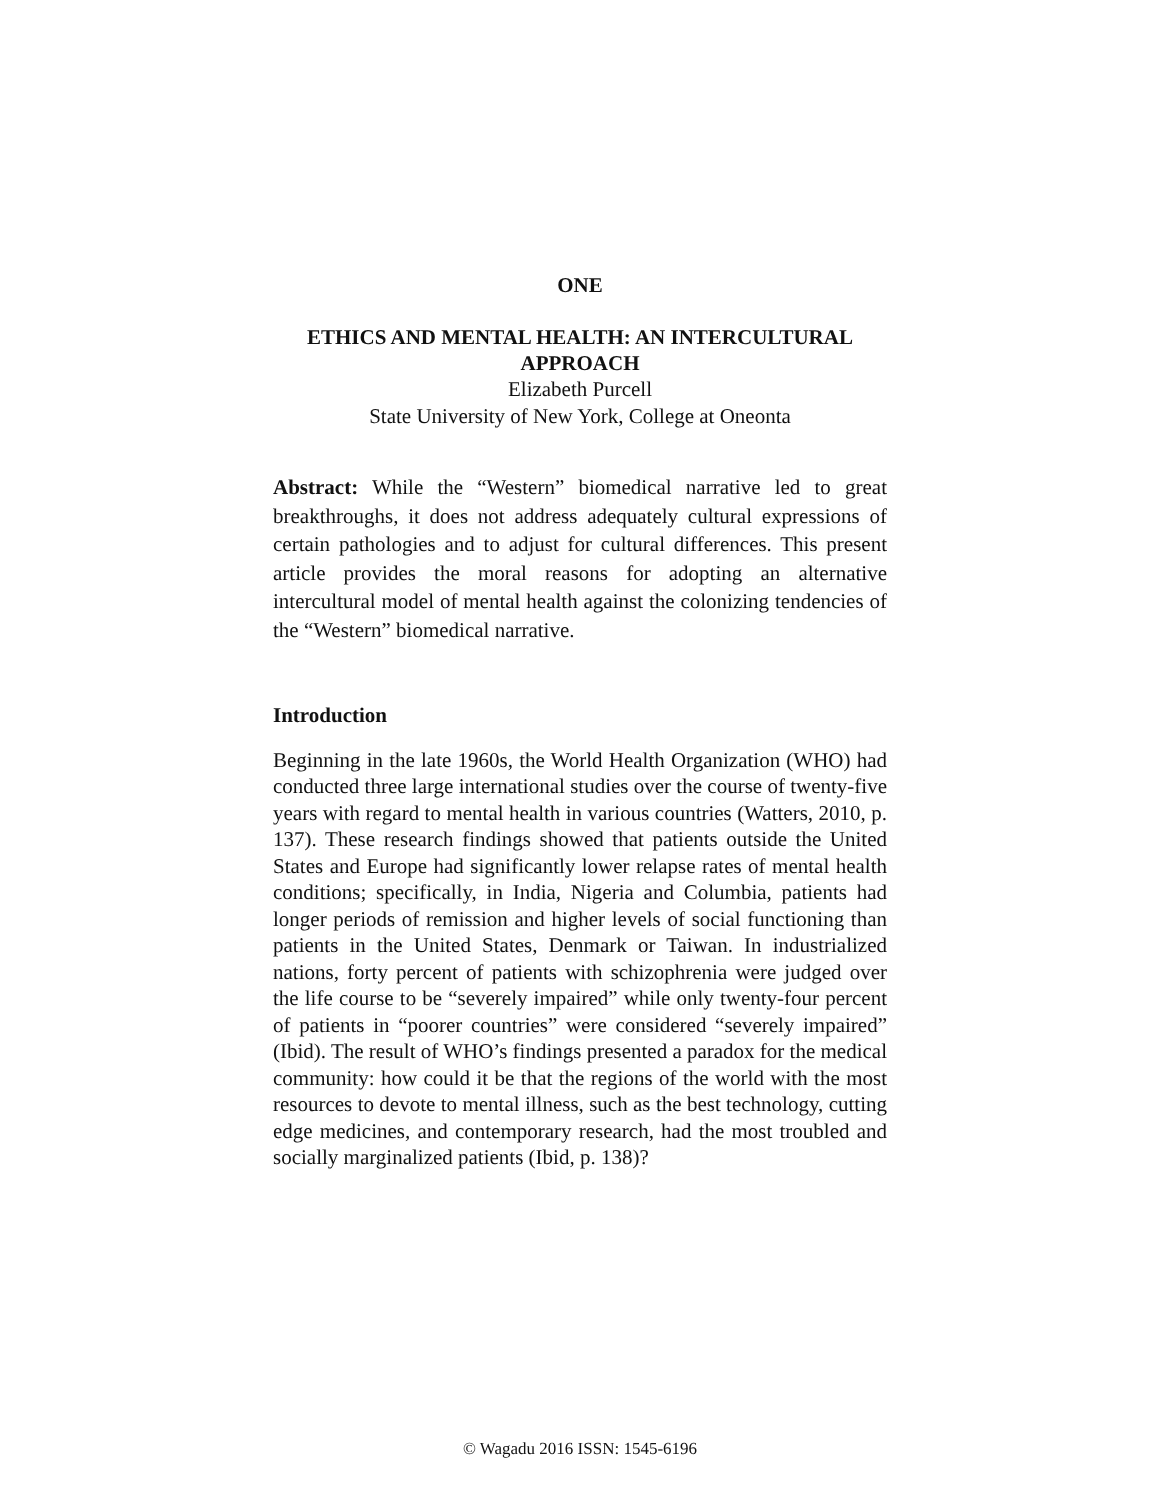ONE
ETHICS AND MENTAL HEALTH: AN INTERCULTURAL APPROACH
Elizabeth Purcell
State University of New York, College at Oneonta
Abstract: While the “Western” biomedical narrative led to great breakthroughs, it does not address adequately cultural expressions of certain pathologies and to adjust for cultural differences. This present article provides the moral reasons for adopting an alternative intercultural model of mental health against the colonizing tendencies of the “Western” biomedical narrative.
Introduction
Beginning in the late 1960s, the World Health Organization (WHO) had conducted three large international studies over the course of twenty-five years with regard to mental health in various countries (Watters, 2010, p. 137). These research findings showed that patients outside the United States and Europe had significantly lower relapse rates of mental health conditions; specifically, in India, Nigeria and Columbia, patients had longer periods of remission and higher levels of social functioning than patients in the United States, Denmark or Taiwan. In industrialized nations, forty percent of patients with schizophrenia were judged over the life course to be “severely impaired” while only twenty-four percent of patients in “poorer countries” were considered “severely impaired” (Ibid). The result of WHO’s findings presented a paradox for the medical community: how could it be that the regions of the world with the most resources to devote to mental illness, such as the best technology, cutting edge medicines, and contemporary research, had the most troubled and socially marginalized patients (Ibid, p. 138)?
© Wagadu 2016 ISSN: 1545-6196